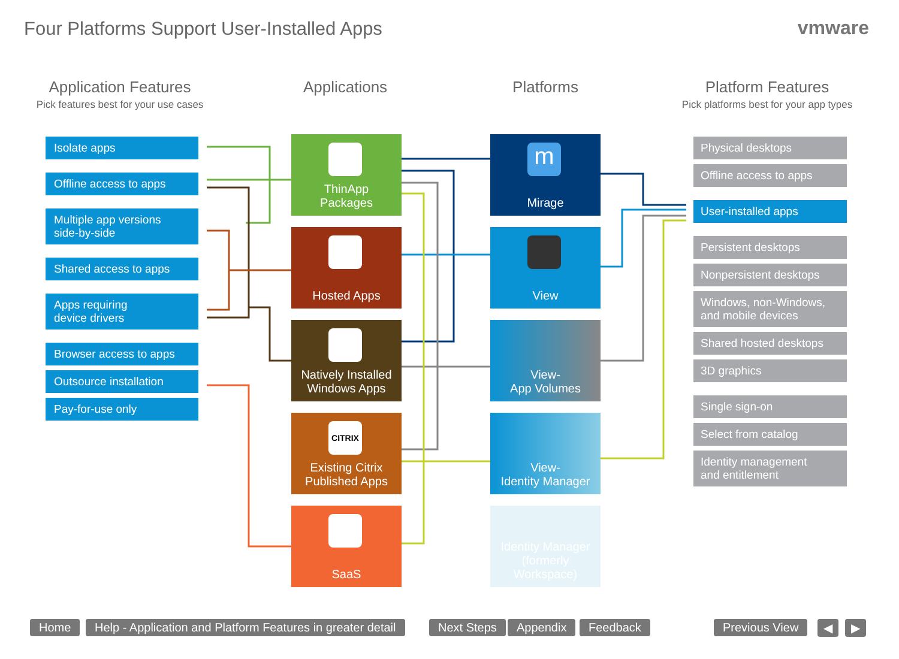Four Platforms Support User-Installed Apps
vmware
Application Features
Pick features best for your use cases
Applications Platforms
Platform Features
Pick platforms best for your app types
Isolate apps
Offline access to apps
Multiple app versions
side-by-side
Shared access to apps
Apps requiring
device drivers
Browser access to apps
Outsource installation
Pay-for-use only
ThinApp
Packages
Hosted Apps
Natively Installed
Windows Apps
CITRIX
Existing Citrix
Published Apps
SaaS
m
Mirage
View
View-
App Volumes
View-
Identity Manager
Identity Manager
(formerly Workspace)
Physical desktops
Offline access to apps
User-installed apps
Persistent desktops
Nonpersistent desktops
Windows, non-Windows,
and mobile devices
Shared hosted desktops
3D graphics
Single sign-on
Select from catalog
Identity management
and entitlement
Home
Help - Application and Platform Features in greater detail
Next Steps Appendix Feedback Previous View ◀ ▶